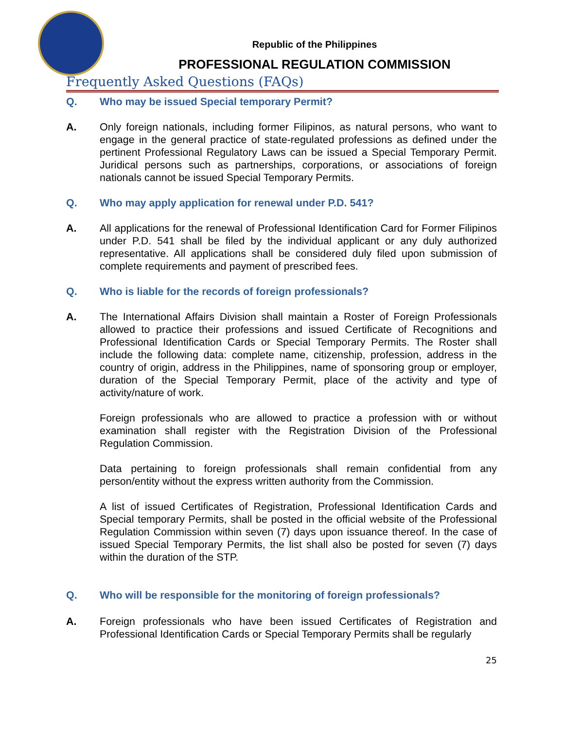Republic of the Philippines
PROFESSIONAL REGULATION COMMISSION
Frequently Asked Questions (FAQs)
Q. Who may be issued Special temporary Permit?
A. Only foreign nationals, including former Filipinos, as natural persons, who want to engage in the general practice of state-regulated professions as defined under the pertinent Professional Regulatory Laws can be issued a Special Temporary Permit. Juridical persons such as partnerships, corporations, or associations of foreign nationals cannot be issued Special Temporary Permits.
Q. Who may apply application for renewal under P.D. 541?
A. All applications for the renewal of Professional Identification Card for Former Filipinos under P.D. 541 shall be filed by the individual applicant or any duly authorized representative. All applications shall be considered duly filed upon submission of complete requirements and payment of prescribed fees.
Q. Who is liable for the records of foreign professionals?
A. The International Affairs Division shall maintain a Roster of Foreign Professionals allowed to practice their professions and issued Certificate of Recognitions and Professional Identification Cards or Special Temporary Permits. The Roster shall include the following data: complete name, citizenship, profession, address in the country of origin, address in the Philippines, name of sponsoring group or employer, duration of the Special Temporary Permit, place of the activity and type of activity/nature of work.
Foreign professionals who are allowed to practice a profession with or without examination shall register with the Registration Division of the Professional Regulation Commission.
Data pertaining to foreign professionals shall remain confidential from any person/entity without the express written authority from the Commission.
A list of issued Certificates of Registration, Professional Identification Cards and Special temporary Permits, shall be posted in the official website of the Professional Regulation Commission within seven (7) days upon issuance thereof. In the case of issued Special Temporary Permits, the list shall also be posted for seven (7) days within the duration of the STP.
Q. Who will be responsible for the monitoring of foreign professionals?
A. Foreign professionals who have been issued Certificates of Registration and Professional Identification Cards or Special Temporary Permits shall be regularly
25